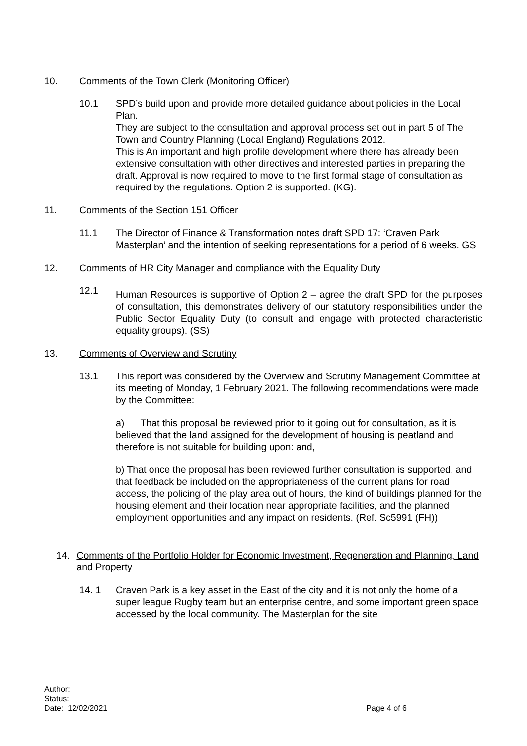10. Comments of the Town Clerk (Monitoring Officer)
10.1 SPD’s build upon and provide more detailed guidance about policies in the Local Plan.
They are subject to the consultation and approval process set out in part 5 of The Town and Country Planning (Local England) Regulations 2012.
This is An important and high profile development where there has already been extensive consultation with other directives and interested parties in preparing the draft. Approval is now required to move to the first formal stage of consultation as required by the regulations. Option 2 is supported. (KG).
11. Comments of the Section 151 Officer
11.1 The Director of Finance & Transformation notes draft SPD 17: ‘Craven Park Masterplan’ and the intention of seeking representations for a period of 6 weeks. GS
12. Comments of HR City Manager and compliance with the Equality Duty
12.1
Human Resources is supportive of Option 2 – agree the draft SPD for the purposes of consultation, this demonstrates delivery of our statutory responsibilities under the Public Sector Equality Duty (to consult and engage with protected characteristic equality groups). (SS)
13. Comments of Overview and Scrutiny
13.1 This report was considered by the Overview and Scrutiny Management Committee at its meeting of Monday, 1 February 2021. The following recommendations were made by the Committee:
a) That this proposal be reviewed prior to it going out for consultation, as it is believed that the land assigned for the development of housing is peatland and therefore is not suitable for building upon: and,
b) That once the proposal has been reviewed further consultation is supported, and that feedback be included on the appropriateness of the current plans for road access, the policing of the play area out of hours, the kind of buildings planned for the housing element and their location near appropriate facilities, and the planned employment opportunities and any impact on residents. (Ref. Sc5991 (FH))
14. Comments of the Portfolio Holder for Economic Investment, Regeneration and Planning, Land and Property
14. 1 Craven Park is a key asset in the East of the city and it is not only the home of a super league Rugby team but an enterprise centre, and some important green space accessed by the local community. The Masterplan for the site
Author:
Status:
Date: 12/02/2021
Page 4 of 6